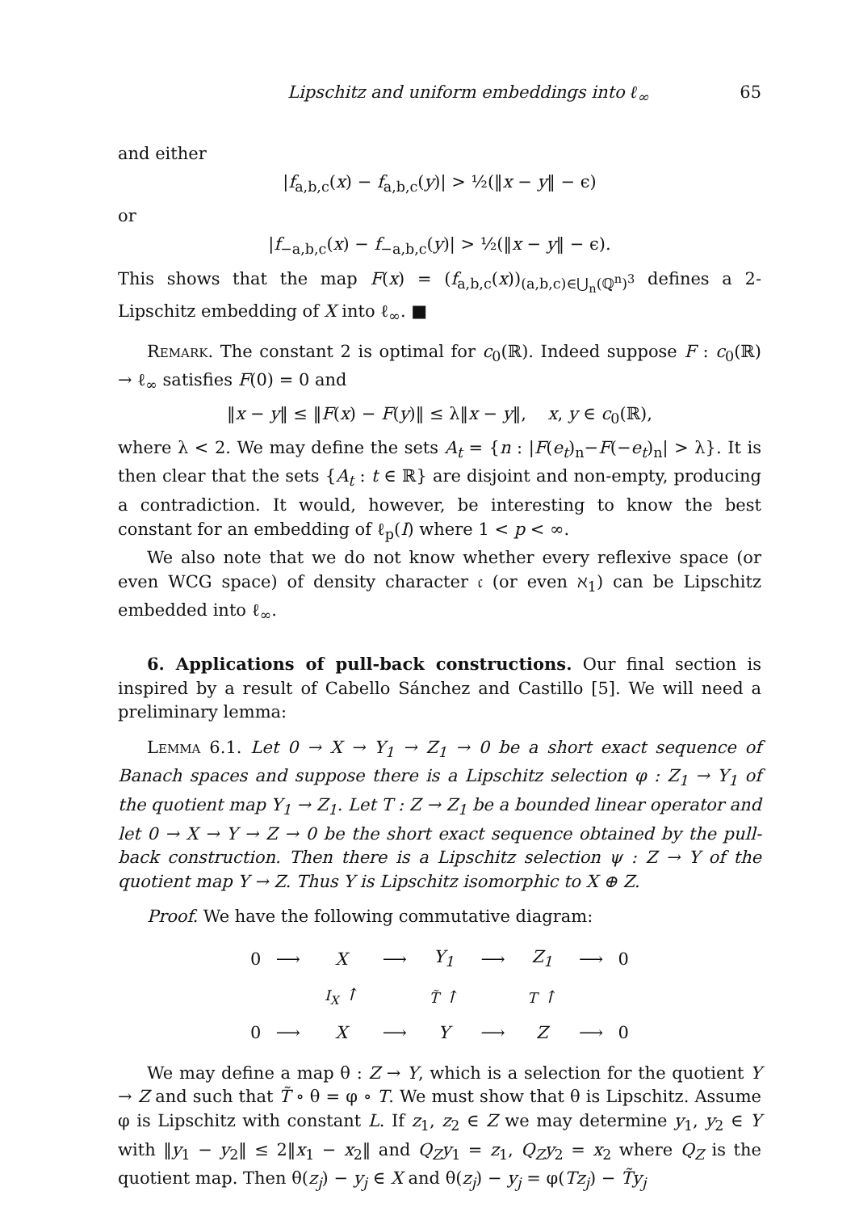Lipschitz and uniform embeddings into ℓ<sub>∞</sub> 65
and either
|f<sub>a,b,c</sub>(x) − f<sub>a,b,c</sub>(y)| > ½(‖x − y‖ − ϵ)
or
|f<sub>−a,b,c</sub>(x) − f<sub>−a,b,c</sub>(y)| > ½(‖x − y‖ − ϵ).
This shows that the map F(x) = (f<sub>a,b,c</sub>(x))<sub>(a,b,c)∈⋃<sub>n</sub>(ℚ<sup>n</sup>)<sup>3</sup></sub> defines a 2-Lipschitz embedding of X into ℓ<sub>∞</sub>. ■
Remark. The constant 2 is optimal for c<sub>0</sub>(ℝ). Indeed suppose F : c<sub>0</sub>(ℝ) → ℓ<sub>∞</sub> satisfies F(0) = 0 and
‖x − y‖ ≤ ‖F(x) − F(y)‖ ≤ λ‖x − y‖, x, y ∈ c<sub>0</sub>(ℝ),
where λ < 2. We may define the sets A<sub>t</sub> = {n : |F(e<sub>t</sub>)<sub>n</sub>−F(−e<sub>t</sub>)<sub>n</sub>| > λ}. It is then clear that the sets {A<sub>t</sub> : t ∈ ℝ} are disjoint and non-empty, producing a contradiction. It would, however, be interesting to know the best constant for an embedding of ℓ<sub>p</sub>(I) where 1 < p < ∞.
We also note that we do not know whether every reflexive space (or even WCG space) of density character 𝔠 (or even ℵ<sub>1</sub>) can be Lipschitz embedded into ℓ<sub>∞</sub>.
6. Applications of pull-back constructions. Our final section is inspired by a result of Cabello Sánchez and Castillo [5]. We will need a preliminary lemma:
Lemma 6.1. Let 0 → X → Y<sub>1</sub> → Z<sub>1</sub> → 0 be a short exact sequence of Banach spaces and suppose there is a Lipschitz selection φ : Z<sub>1</sub> → Y<sub>1</sub> of the quotient map Y<sub>1</sub> → Z<sub>1</sub>. Let T : Z → Z<sub>1</sub> be a bounded linear operator and let 0 → X → Y → Z → 0 be the short exact sequence obtained by the pull-back construction. Then there is a Lipschitz selection ψ : Z → Y of the quotient map Y → Z. Thus Y is Lipschitz isomorphic to X ⊕ Z.
Proof. We have the following commutative diagram:
| 0 | ⟶ | X | ⟶ | Y<sub>1</sub> | ⟶ | Z<sub>1</sub> | ⟶ | 0 |
| | | I<sub>X</sub> ↑ | | T̃ ↑ | | T ↑ | | |
| 0 | ⟶ | X | ⟶ | Y | ⟶ | Z | ⟶ | 0 |
We may define a map θ : Z → Y, which is a selection for the quotient Y → Z and such that T̃ ∘ θ = φ ∘ T. We must show that θ is Lipschitz. Assume φ is Lipschitz with constant L. If z<sub>1</sub>, z<sub>2</sub> ∈ Z we may determine y<sub>1</sub>, y<sub>2</sub> ∈ Y with ‖y<sub>1</sub> − y<sub>2</sub>‖ ≤ 2‖x<sub>1</sub> − x<sub>2</sub>‖ and Q<sub>Z</sub>y<sub>1</sub> = z<sub>1</sub>, Q<sub>Z</sub>y<sub>2</sub> = x<sub>2</sub> where Q<sub>Z</sub> is the quotient map. Then θ(z<sub>j</sub>) − y<sub>j</sub> ∈ X and θ(z<sub>j</sub>) − y<sub>j</sub> = φ(Tz<sub>j</sub>) − T̃y<sub>j</sub>